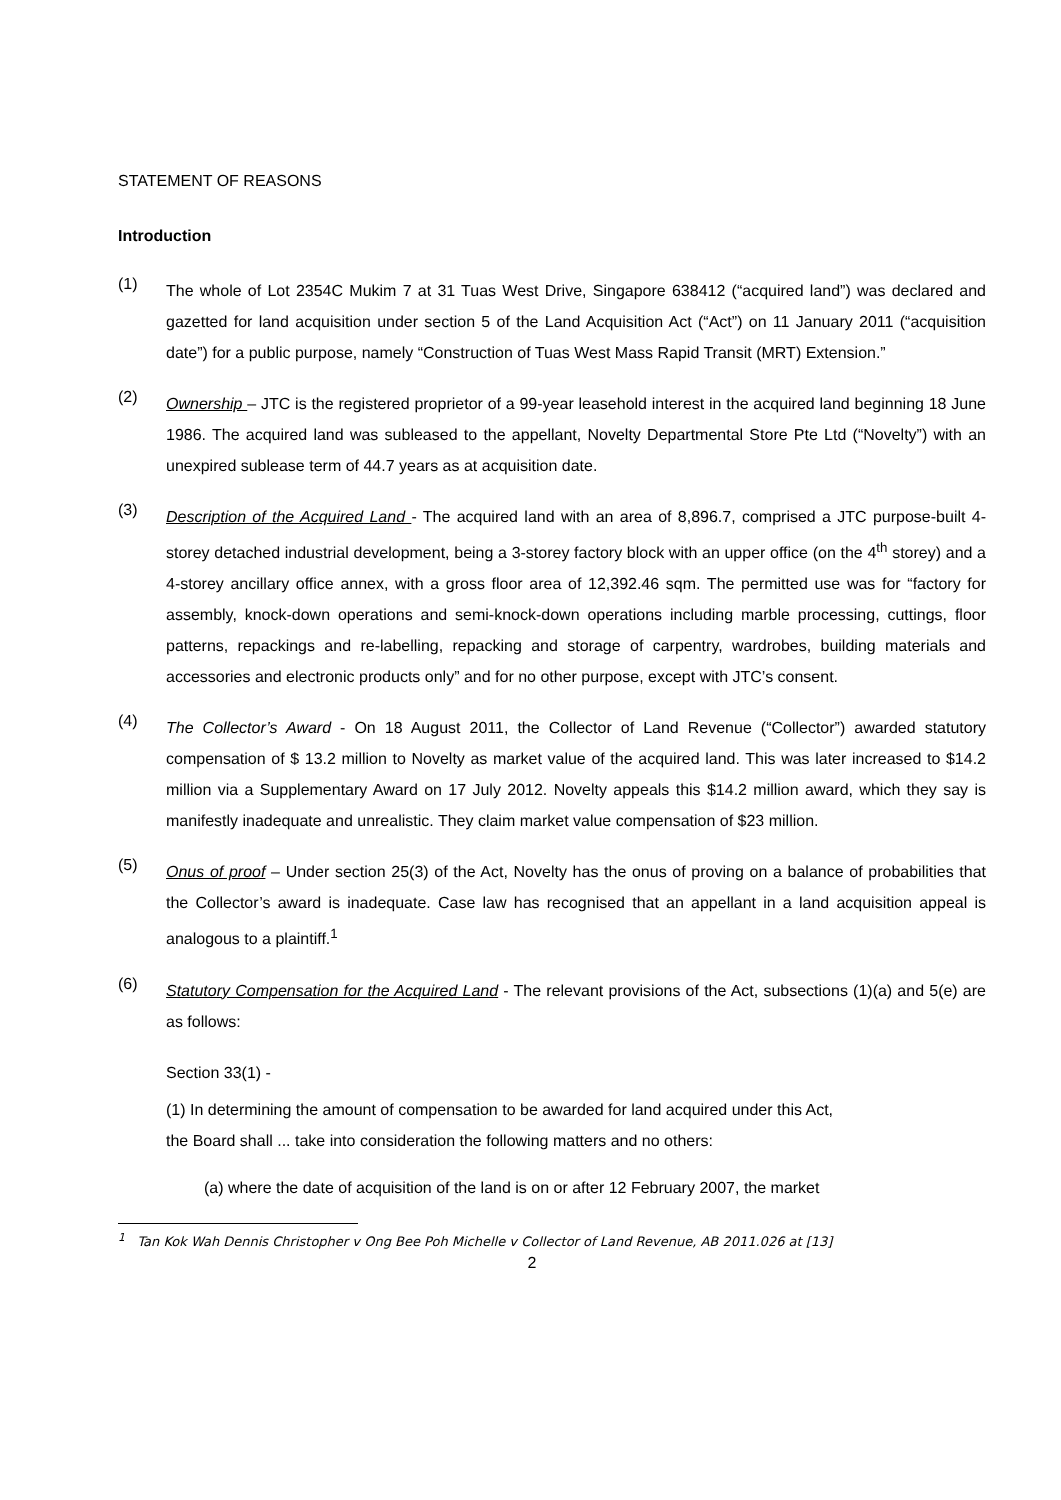STATEMENT OF REASONS
Introduction
(1)
The whole of Lot 2354C Mukim 7 at 31 Tuas West Drive, Singapore 638412 (“acquired land”) was declared and gazetted for land acquisition under section 5 of the Land Acquisition Act (“Act”) on 11 January 2011 (“acquisition date”) for a public purpose, namely “Construction of Tuas West Mass Rapid Transit (MRT) Extension.”
(2)
Ownership – JTC is the registered proprietor of a 99-year leasehold interest in the acquired land beginning 18 June 1986. The acquired land was subleased to the appellant, Novelty Departmental Store Pte Ltd (“Novelty”) with an unexpired sublease term of 44.7 years as at acquisition date.
(3)
Description of the Acquired Land - The acquired land with an area of 8,896.7, comprised a JTC purpose-built 4-storey detached industrial development, being a 3-storey factory block with an upper office (on the 4<sup>th</sup> storey) and a 4-storey ancillary office annex, with a gross floor area of 12,392.46 sqm. The permitted use was for “factory for assembly, knock-down operations and semi-knock-down operations including marble processing, cuttings, floor patterns, repackings and re-labelling, repacking and storage of carpentry, wardrobes, building materials and accessories and electronic products only” and for no other purpose, except with JTC’s consent.
(4)
The Collector’s Award - On 18 August 2011, the Collector of Land Revenue (“Collector”) awarded statutory compensation of $ 13.2 million to Novelty as market value of the acquired land. This was later increased to $14.2 million via a Supplementary Award on 17 July 2012. Novelty appeals this $14.2 million award, which they say is manifestly inadequate and unrealistic. They claim market value compensation of $23 million.
(5)
Onus of proof – Under section 25(3) of the Act, Novelty has the onus of proving on a balance of probabilities that the Collector’s award is inadequate. Case law has recognised that an appellant in a land acquisition appeal is analogous to a plaintiff.<sup>1</sup>
(6)
Statutory Compensation for the Acquired Land - The relevant provisions of the Act, subsections (1)(a) and 5(e) are as follows:
Section 33(1) -
(1) In determining the amount of compensation to be awarded for land acquired under this Act,
the Board shall ... take into consideration the following matters and no others:
(a) where the date of acquisition of the land is on or after 12 February 2007, the market
<sup>1</sup> Tan Kok Wah Dennis Christopher v Ong Bee Poh Michelle v Collector of Land Revenue, AB 2011.026 at [13]
2